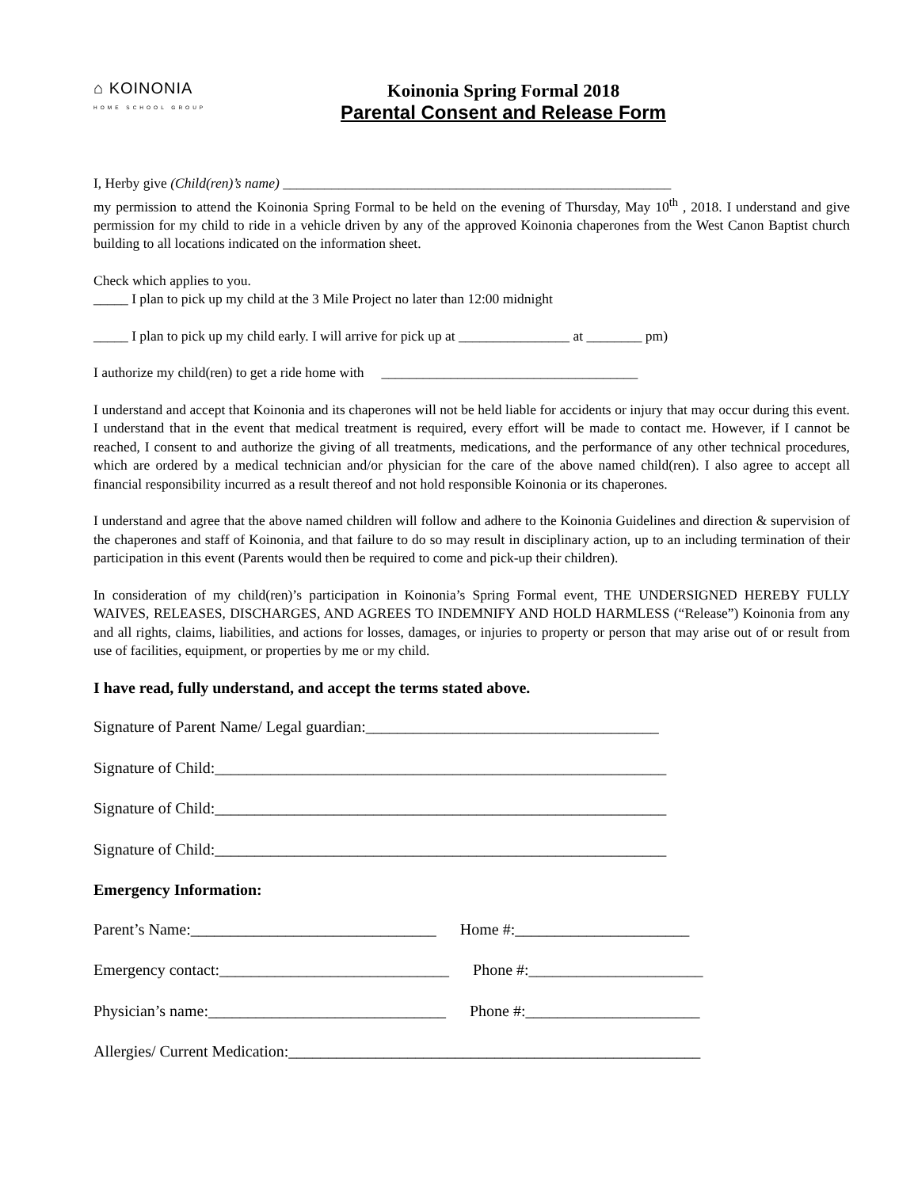⌂ KOINONIA
HOME SCHOOL GROUP
Koinonia Spring Formal 2018
Parental Consent and Release Form
I, Herby give (Child(ren)’s name) ________________________________________________________
my permission to attend the Koinonia Spring Formal to be held on the evening of Thursday, May 10<sup>th</sup> , 2018. I understand and give permission for my child to ride in a vehicle driven by any of the approved Koinonia chaperones from the West Canon Baptist church building to all locations indicated on the information sheet.
Check which applies to you.
_____ I plan to pick up my child at the 3 Mile Project no later than 12:00 midnight
_____ I plan to pick up my child early. I will arrive for pick up at ________________ at ________ pm)
I authorize my child(ren) to get a ride home with _____________________________________
I understand and accept that Koinonia and its chaperones will not be held liable for accidents or injury that may occur during this event. I understand that in the event that medical treatment is required, every effort will be made to contact me. However, if I cannot be reached, I consent to and authorize the giving of all treatments, medications, and the performance of any other technical procedures, which are ordered by a medical technician and/or physician for the care of the above named child(ren). I also agree to accept all financial responsibility incurred as a result thereof and not hold responsible Koinonia or its chaperones.
I understand and agree that the above named children will follow and adhere to the Koinonia Guidelines and direction & supervision of the chaperones and staff of Koinonia, and that failure to do so may result in disciplinary action, up to an including termination of their participation in this event (Parents would then be required to come and pick-up their children).
In consideration of my child(ren)’s participation in Koinonia’s Spring Formal event, THE UNDERSIGNED HEREBY FULLY WAIVES, RELEASES, DISCHARGES, AND AGREES TO INDEMNIFY AND HOLD HARMLESS (“Release”) Koinonia from any and all rights, claims, liabilities, and actions for losses, damages, or injuries to property or person that may arise out of or result from use of facilities, equipment, or properties by me or my child.
I have read, fully understand, and accept the terms stated above.
Signature of Parent Name/ Legal guardian:_____________________________________
Signature of Child:_________________________________________________________
Signature of Child:_________________________________________________________
Signature of Child:_________________________________________________________
Emergency Information:
Parent’s Name:_______________________________ Home #:______________________
Emergency contact:_____________________________ Phone #:______________________
Physician’s name:______________________________ Phone #:______________________
Allergies/ Current Medication:____________________________________________________